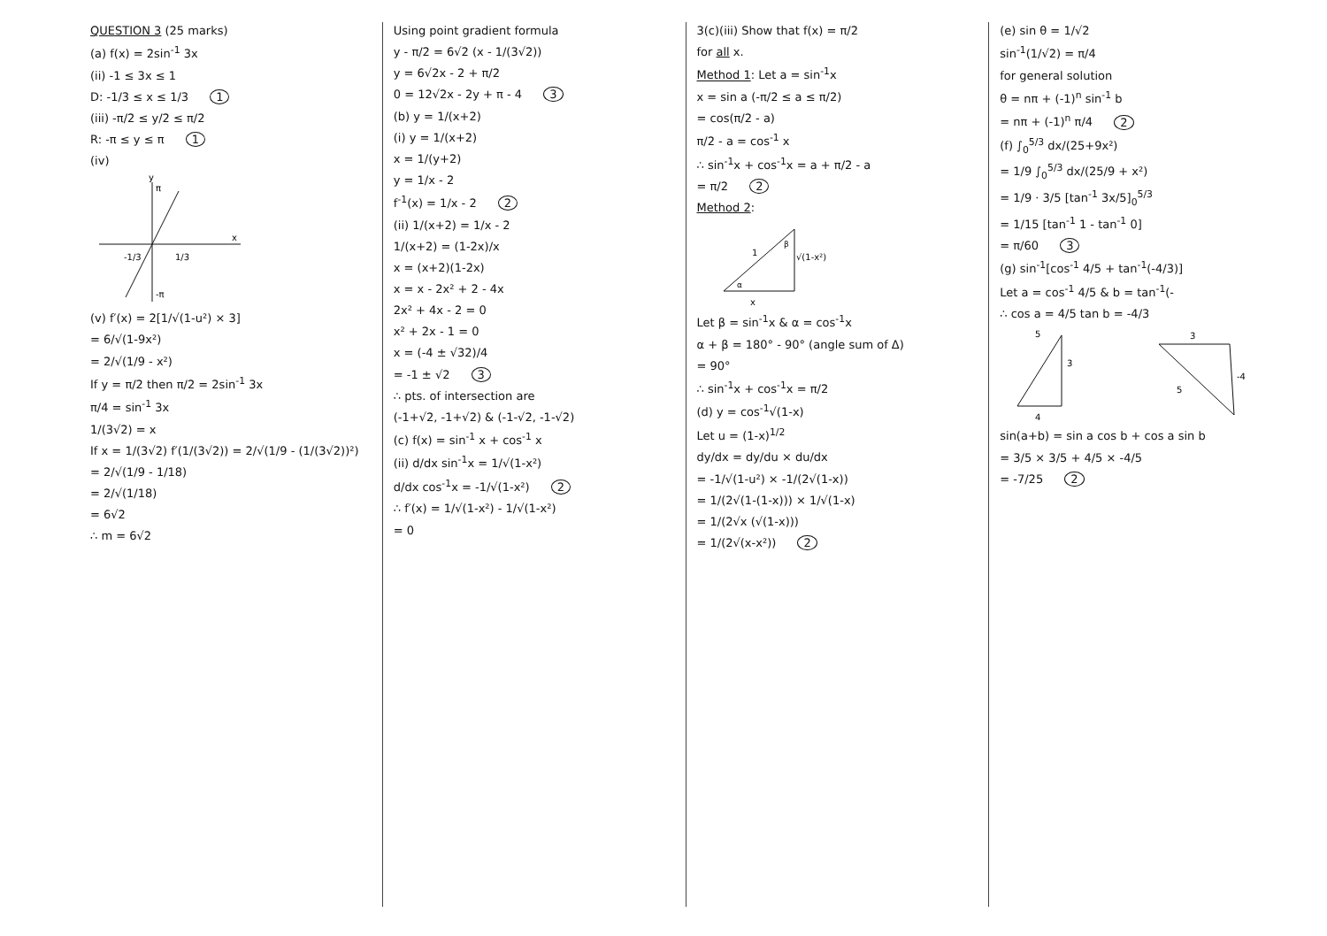QUESTION 3 (25 marks)
(a) f(x) = 2sin<sup>-1</sup> 3x
(ii) -1 ≤ 3x ≤ 1
D: -1/3 ≤ x ≤ 1/3 1
(iii) -π/2 ≤ y/2 ≤ π/2
R: -π ≤ y ≤ π 1
(iv)
π
-π
x
y
-1/3
1/3
(v) f′(x) = 2[1/√(1-u²) × 3]
= 6/√(1-9x²)
= 2/√(1/9 - x²)
If y = π/2 then π/2 = 2sin<sup>-1</sup> 3x
π/4 = sin<sup>-1</sup> 3x
1/(3√2) = x
If x = 1/(3√2) f′(1/(3√2)) = 2/√(1/9 - (1/(3√2))²)
= 2/√(1/9 - 1/18)
= 2/√(1/18)
= 6√2
∴ m = 6√2
Using point gradient formula
y - π/2 = 6√2 (x - 1/(3√2))
y = 6√2x - 2 + π/2
0 = 12√2x - 2y + π - 4 3
(b) y = 1/(x+2)
(i) y = 1/(x+2)
x = 1/(y+2)
y = 1/x - 2
f<sup>-1</sup>(x) = 1/x - 2 2
(ii) 1/(x+2) = 1/x - 2
1/(x+2) = (1-2x)/x
x = (x+2)(1-2x)
x = x - 2x² + 2 - 4x
2x² + 4x - 2 = 0
x² + 2x - 1 = 0
x = (-4 ± √32)/4
= -1 ± √2 3
∴ pts. of intersection are
(-1+√2, -1+√2) & (-1-√2, -1-√2)
(c) f(x) = sin<sup>-1</sup> x + cos<sup>-1</sup> x
(ii) d/dx sin<sup>-1</sup>x = 1/√(1-x²)
d/dx cos<sup>-1</sup>x = -1/√(1-x²) 2
∴ f′(x) = 1/√(1-x²) - 1/√(1-x²)
= 0
3(c)(iii) Show that f(x) = π/2
for all x.
Method 1: Let a = sin<sup>-1</sup>x
x = sin a (-π/2 ≤ a ≤ π/2)
= cos(π/2 - a)
π/2 - a = cos<sup>-1</sup> x
∴ sin<sup>-1</sup>x + cos<sup>-1</sup>x = a + π/2 - a
= π/2 2
Method 2:
√(1-x²)
x
1
α
β
Let β = sin<sup>-1</sup>x & α = cos<sup>-1</sup>x
α + β = 180° - 90° (angle sum of Δ)
= 90°
∴ sin<sup>-1</sup>x + cos<sup>-1</sup>x = π/2
(d) y = cos<sup>-1</sup>√(1-x)
Let u = (1-x)<sup>1/2</sup>
dy/dx = dy/du × du/dx
= -1/√(1-u²) × -1/(2√(1-x))
= 1/(2√(1-(1-x))) × 1/√(1-x)
= 1/(2√x (√(1-x)))
= 1/(2√(x-x²)) 2
(e) sin θ = 1/√2
sin<sup>-1</sup>(1/√2) = π/4
for general solution
θ = nπ + (-1)<sup>n</sup> sin<sup>-1</sup> b
= nπ + (-1)<sup>n</sup> π/4 2
(f) ∫<sub>0</sub><sup>5/3</sup> dx/(25+9x²)
= 1/9 ∫<sub>0</sub><sup>5/3</sup> dx/(25/9 + x²)
= 1/9 · 3/5 [tan<sup>-1</sup> 3x/5]<sub>0</sub><sup>5/3</sup>
= 1/15 [tan<sup>-1</sup> 1 - tan<sup>-1</sup> 0]
= π/60 3
(g) sin<sup>-1</sup>[cos<sup>-1</sup> 4/5 + tan<sup>-1</sup>(-4/3)]
Let a = cos<sup>-1</sup> 4/5 & b = tan<sup>-1</sup>(-
∴ cos a = 4/5 tan b = -4/3
5
3
4
3
-4
5
sin(a+b) = sin a cos b + cos a sin b
= 3/5 × 3/5 + 4/5 × -4/5
= -7/25 2